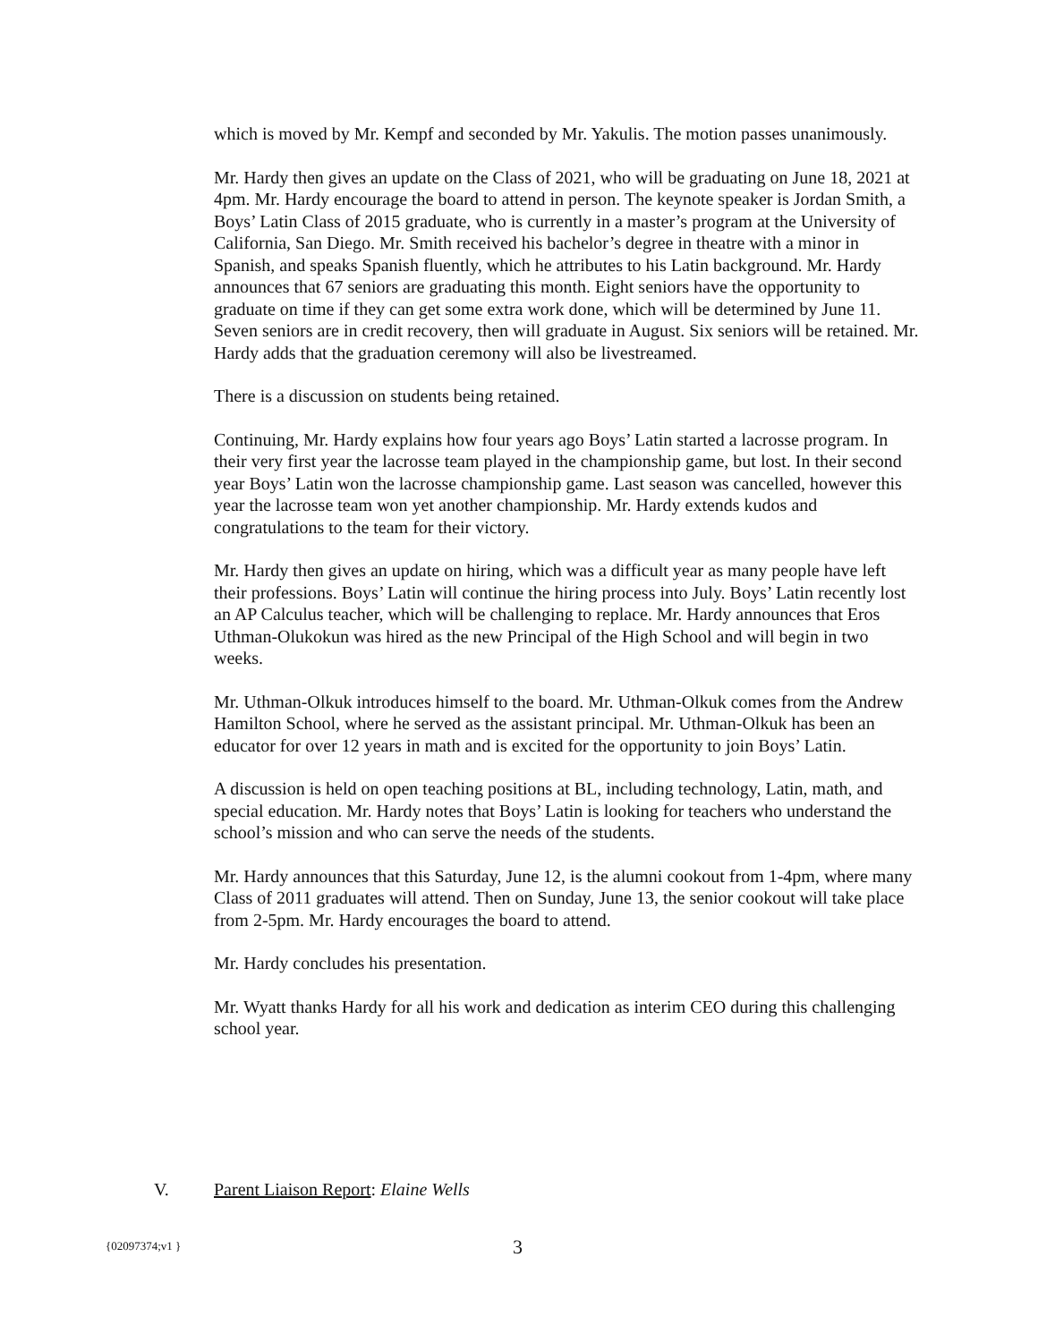which is moved by Mr. Kempf and seconded by Mr. Yakulis. The motion passes unanimously.
Mr. Hardy then gives an update on the Class of 2021, who will be graduating on June 18, 2021 at 4pm. Mr. Hardy encourage the board to attend in person. The keynote speaker is Jordan Smith, a Boys’ Latin Class of 2015 graduate, who is currently in a master’s program at the University of California, San Diego. Mr. Smith received his bachelor’s degree in theatre with a minor in Spanish, and speaks Spanish fluently, which he attributes to his Latin background. Mr. Hardy announces that 67 seniors are graduating this month. Eight seniors have the opportunity to graduate on time if they can get some extra work done, which will be determined by June 11. Seven seniors are in credit recovery, then will graduate in August. Six seniors will be retained. Mr. Hardy adds that the graduation ceremony will also be livestreamed.
There is a discussion on students being retained.
Continuing, Mr. Hardy explains how four years ago Boys’ Latin started a lacrosse program. In their very first year the lacrosse team played in the championship game, but lost. In their second year Boys’ Latin won the lacrosse championship game. Last season was cancelled, however this year the lacrosse team won yet another championship. Mr. Hardy extends kudos and congratulations to the team for their victory.
Mr. Hardy then gives an update on hiring, which was a difficult year as many people have left their professions. Boys’ Latin will continue the hiring process into July. Boys’ Latin recently lost an AP Calculus teacher, which will be challenging to replace. Mr. Hardy announces that Eros Uthman-Olukokun was hired as the new Principal of the High School and will begin in two weeks.
Mr. Uthman-Olkuk introduces himself to the board. Mr. Uthman-Olkuk comes from the Andrew Hamilton School, where he served as the assistant principal. Mr. Uthman-Olkuk has been an educator for over 12 years in math and is excited for the opportunity to join Boys’ Latin.
A discussion is held on open teaching positions at BL, including technology, Latin, math, and special education. Mr. Hardy notes that Boys’ Latin is looking for teachers who understand the school’s mission and who can serve the needs of the students.
Mr. Hardy announces that this Saturday, June 12, is the alumni cookout from 1-4pm, where many Class of 2011 graduates will attend. Then on Sunday, June 13, the senior cookout will take place from 2-5pm. Mr. Hardy encourages the board to attend.
Mr. Hardy concludes his presentation.
Mr. Wyatt thanks Hardy for all his work and dedication as interim CEO during this challenging school year.
V. Parent Liaison Report: Elaine Wells
{02097374;v1 } 3